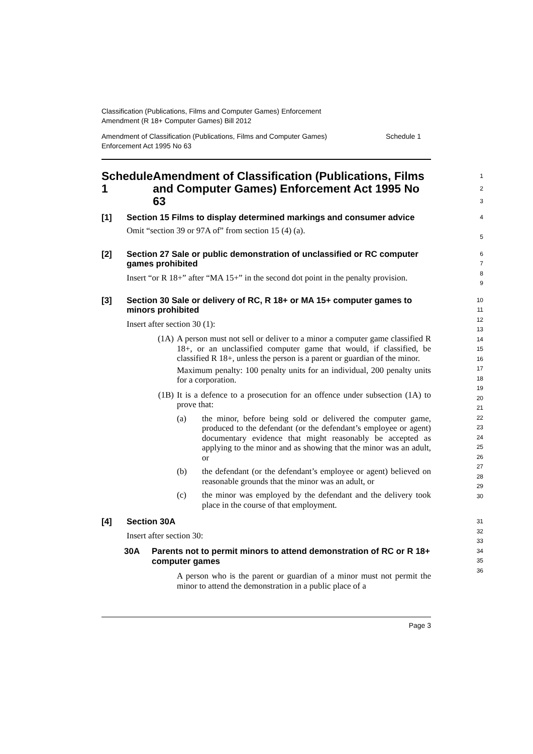Classification (Publications, Films and Computer Games) Enforcement
Amendment (R 18+ Computer Games) Bill 2012
Amendment of Classification (Publications, Films and Computer Games)
Enforcement Act 1995 No 63 Schedule 1
Schedule 1 Amendment of Classification (Publications, Films and Computer Games) Enforcement Act 1995 No 63
1
2
3
[1] Section 15 Films to display determined markings and consumer advice
Omit “section 39 or 97A of” from section 15 (4) (a).
4
5
[2] Section 27 Sale or public demonstration of unclassified or RC computer games prohibited
Insert “or R 18+” after “MA 15+” in the second dot point in the penalty provision.
6
7
8
9
[3] Section 30 Sale or delivery of RC, R 18+ or MA 15+ computer games to minors prohibited
Insert after section 30 (1):
(1A)
A person must not sell or deliver to a minor a computer game classified R 18+, or an unclassified computer game that would, if classified, be classified R 18+, unless the person is a parent or guardian of the minor.
Maximum penalty: 100 penalty units for an individual, 200 penalty units for a corporation.
(1B)
It is a defence to a prosecution for an offence under subsection (1A) to prove that:
(a) the minor, before being sold or delivered the computer game, produced to the defendant (or the defendant’s employee or agent) documentary evidence that might reasonably be accepted as applying to the minor and as showing that the minor was an adult, or
(b) the defendant (or the defendant’s employee or agent) believed on reasonable grounds that the minor was an adult, or
(c) the minor was employed by the defendant and the delivery took place in the course of that employment.
10
11
12
13
14
15
16
17
18
19
20
21
22
23
24
25
26
27
28
29
30
[4] Section 30A
Insert after section 30:
30A Parents not to permit minors to attend demonstration of RC or R 18+ computer games
A person who is the parent or guardian of a minor must not permit the minor to attend the demonstration in a public place of a
31
32
33
34
35
36
Page 3